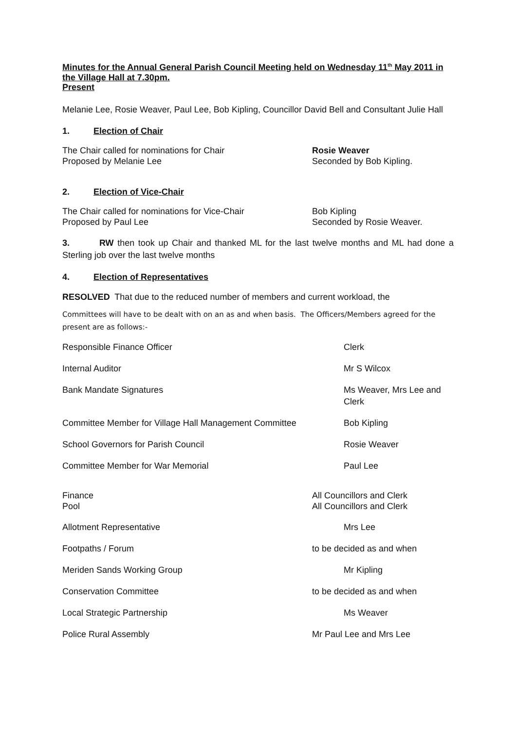Minutes for the Annual General Parish Council Meeting held on Wednesday 11<sup>th</sup> May 2011 in the Village Hall at 7.30pm.
Present
Melanie Lee, Rosie Weaver, Paul Lee, Bob Kipling, Councillor David Bell and Consultant Julie Hall
1. Election of Chair
The Chair called for nominations for Chair Rosie Weaver
Proposed by Melanie Lee Seconded by Bob Kipling.
2. Election of Vice-Chair
The Chair called for nominations for Vice-Chair Bob Kipling
Proposed by Paul Lee Seconded by Rosie Weaver.
3. RW then took up Chair and thanked ML for the last twelve months and ML had done a Sterling job over the last twelve months
4. Election of Representatives
RESOLVED That due to the reduced number of members and current workload, the
Committees will have to be dealt with on an as and when basis. The Officers/Members agreed for the present are as follows:-
Responsible Finance Officer Clerk
Internal Auditor Mr S Wilcox
Bank Mandate Signatures Ms Weaver, Mrs Lee and
Clerk
Committee Member for Village Hall Management Committee
Bob Kipling
School Governors for Parish Council Rosie Weaver
Committee Member for War Memorial Paul Lee
Finance All Councillors and Clerk
Pool All Councillors and Clerk
Allotment Representative Mrs Lee
Footpaths / Forum to be decided as and when
Meriden Sands Working Group Mr Kipling
Conservation Committee to be decided as and when
Local Strategic Partnership Ms Weaver
Police Rural Assembly Mr Paul Lee and Mrs Lee